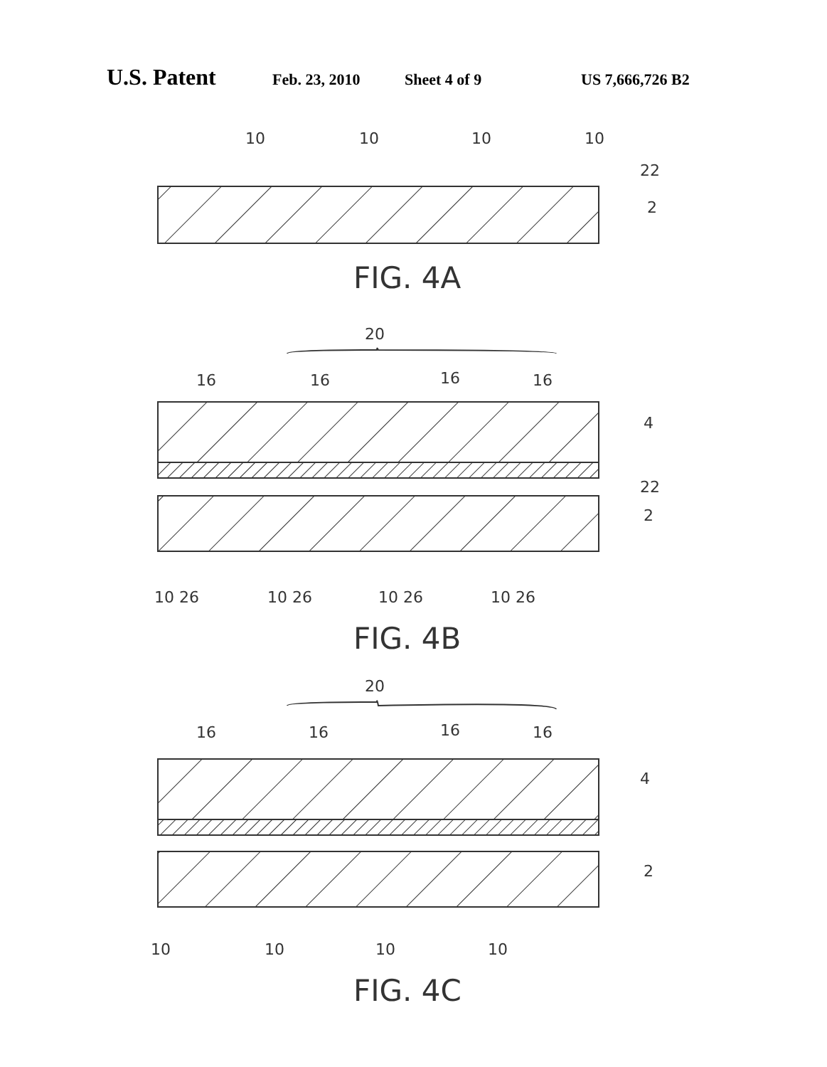U.S. Patent Feb. 23, 2010 Sheet 4 of 9 US 7,666,726 B2
10
10
10
10
22
2
FIG. 4A
20
16
16
16
16
4
22
2
10 26
10 26
10 26
10 26
FIG. 4B
20
16
16
16
16
4
2
10
10
10
10
FIG. 4C